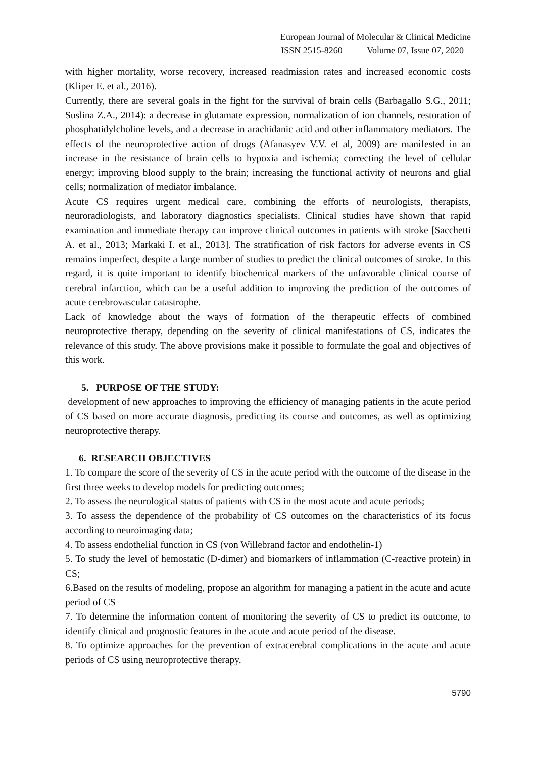European Journal of Molecular & Clinical Medicine
ISSN 2515-8260 Volume 07, Issue 07, 2020
with higher mortality, worse recovery, increased readmission rates and increased economic costs (Kliper E. et al., 2016).
Currently, there are several goals in the fight for the survival of brain cells (Barbagallo S.G., 2011; Suslina Z.A., 2014): a decrease in glutamate expression, normalization of ion channels, restoration of phosphatidylcholine levels, and a decrease in arachidanic acid and other inflammatory mediators. The effects of the neuroprotective action of drugs (Afanasyev V.V. et al, 2009) are manifested in an increase in the resistance of brain cells to hypoxia and ischemia; correcting the level of cellular energy; improving blood supply to the brain; increasing the functional activity of neurons and glial cells; normalization of mediator imbalance.
Acute CS requires urgent medical care, combining the efforts of neurologists, therapists, neuroradiologists, and laboratory diagnostics specialists. Clinical studies have shown that rapid examination and immediate therapy can improve clinical outcomes in patients with stroke [Sacchetti A. et al., 2013; Markaki I. et al., 2013]. The stratification of risk factors for adverse events in CS remains imperfect, despite a large number of studies to predict the clinical outcomes of stroke. In this regard, it is quite important to identify biochemical markers of the unfavorable clinical course of cerebral infarction, which can be a useful addition to improving the prediction of the outcomes of acute cerebrovascular catastrophe.
Lack of knowledge about the ways of formation of the therapeutic effects of combined neuroprotective therapy, depending on the severity of clinical manifestations of CS, indicates the relevance of this study. The above provisions make it possible to formulate the goal and objectives of this work.
5. PURPOSE OF THE STUDY:
development of new approaches to improving the efficiency of managing patients in the acute period of CS based on more accurate diagnosis, predicting its course and outcomes, as well as optimizing neuroprotective therapy.
6. RESEARCH OBJECTIVES
1. To compare the score of the severity of CS in the acute period with the outcome of the disease in the first three weeks to develop models for predicting outcomes;
2. To assess the neurological status of patients with CS in the most acute and acute periods;
3. To assess the dependence of the probability of CS outcomes on the characteristics of its focus according to neuroimaging data;
4. To assess endothelial function in CS (von Willebrand factor and endothelin-1)
5. To study the level of hemostatic (D-dimer) and biomarkers of inflammation (C-reactive protein) in CS;
6.Based on the results of modeling, propose an algorithm for managing a patient in the acute and acute period of CS
7. To determine the information content of monitoring the severity of CS to predict its outcome, to identify clinical and prognostic features in the acute and acute period of the disease.
8. To optimize approaches for the prevention of extracerebral complications in the acute and acute periods of CS using neuroprotective therapy.
5790